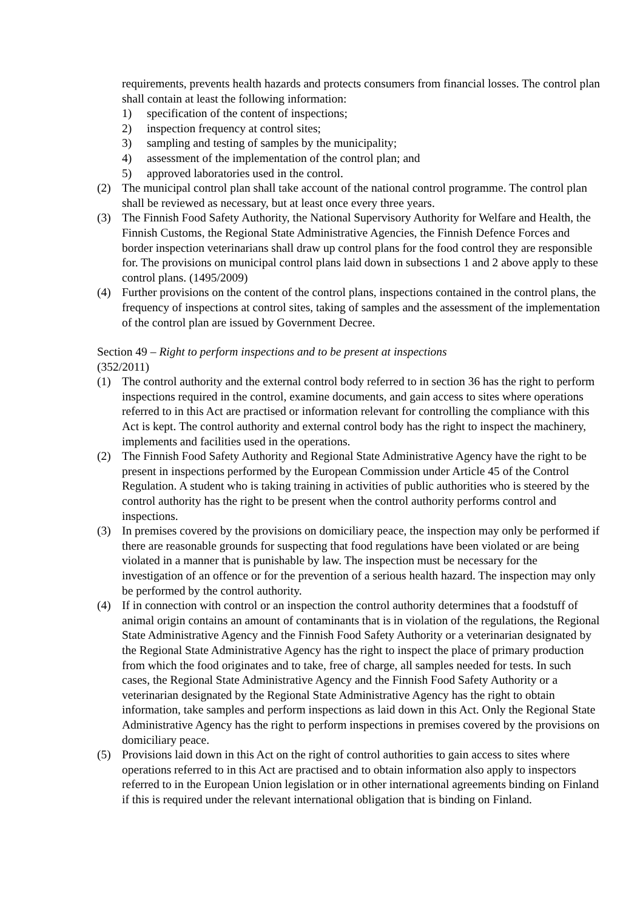requirements, prevents health hazards and protects consumers from financial losses. The control plan shall contain at least the following information:
1) specification of the content of inspections;
2) inspection frequency at control sites;
3) sampling and testing of samples by the municipality;
4) assessment of the implementation of the control plan; and
5) approved laboratories used in the control.
(2) The municipal control plan shall take account of the national control programme. The control plan shall be reviewed as necessary, but at least once every three years.
(3) The Finnish Food Safety Authority, the National Supervisory Authority for Welfare and Health, the Finnish Customs, the Regional State Administrative Agencies, the Finnish Defence Forces and border inspection veterinarians shall draw up control plans for the food control they are responsible for. The provisions on municipal control plans laid down in subsections 1 and 2 above apply to these control plans. (1495/2009)
(4) Further provisions on the content of the control plans, inspections contained in the control plans, the frequency of inspections at control sites, taking of samples and the assessment of the implementation of the control plan are issued by Government Decree.
Section 49 – Right to perform inspections and to be present at inspections
(352/2011)
(1) The control authority and the external control body referred to in section 36 has the right to perform inspections required in the control, examine documents, and gain access to sites where operations referred to in this Act are practised or information relevant for controlling the compliance with this Act is kept. The control authority and external control body has the right to inspect the machinery, implements and facilities used in the operations.
(2) The Finnish Food Safety Authority and Regional State Administrative Agency have the right to be present in inspections performed by the European Commission under Article 45 of the Control Regulation. A student who is taking training in activities of public authorities who is steered by the control authority has the right to be present when the control authority performs control and inspections.
(3) In premises covered by the provisions on domiciliary peace, the inspection may only be performed if there are reasonable grounds for suspecting that food regulations have been violated or are being violated in a manner that is punishable by law. The inspection must be necessary for the investigation of an offence or for the prevention of a serious health hazard. The inspection may only be performed by the control authority.
(4) If in connection with control or an inspection the control authority determines that a foodstuff of animal origin contains an amount of contaminants that is in violation of the regulations, the Regional State Administrative Agency and the Finnish Food Safety Authority or a veterinarian designated by the Regional State Administrative Agency has the right to inspect the place of primary production from which the food originates and to take, free of charge, all samples needed for tests. In such cases, the Regional State Administrative Agency and the Finnish Food Safety Authority or a veterinarian designated by the Regional State Administrative Agency has the right to obtain information, take samples and perform inspections as laid down in this Act. Only the Regional State Administrative Agency has the right to perform inspections in premises covered by the provisions on domiciliary peace.
(5) Provisions laid down in this Act on the right of control authorities to gain access to sites where operations referred to in this Act are practised and to obtain information also apply to inspectors referred to in the European Union legislation or in other international agreements binding on Finland if this is required under the relevant international obligation that is binding on Finland.